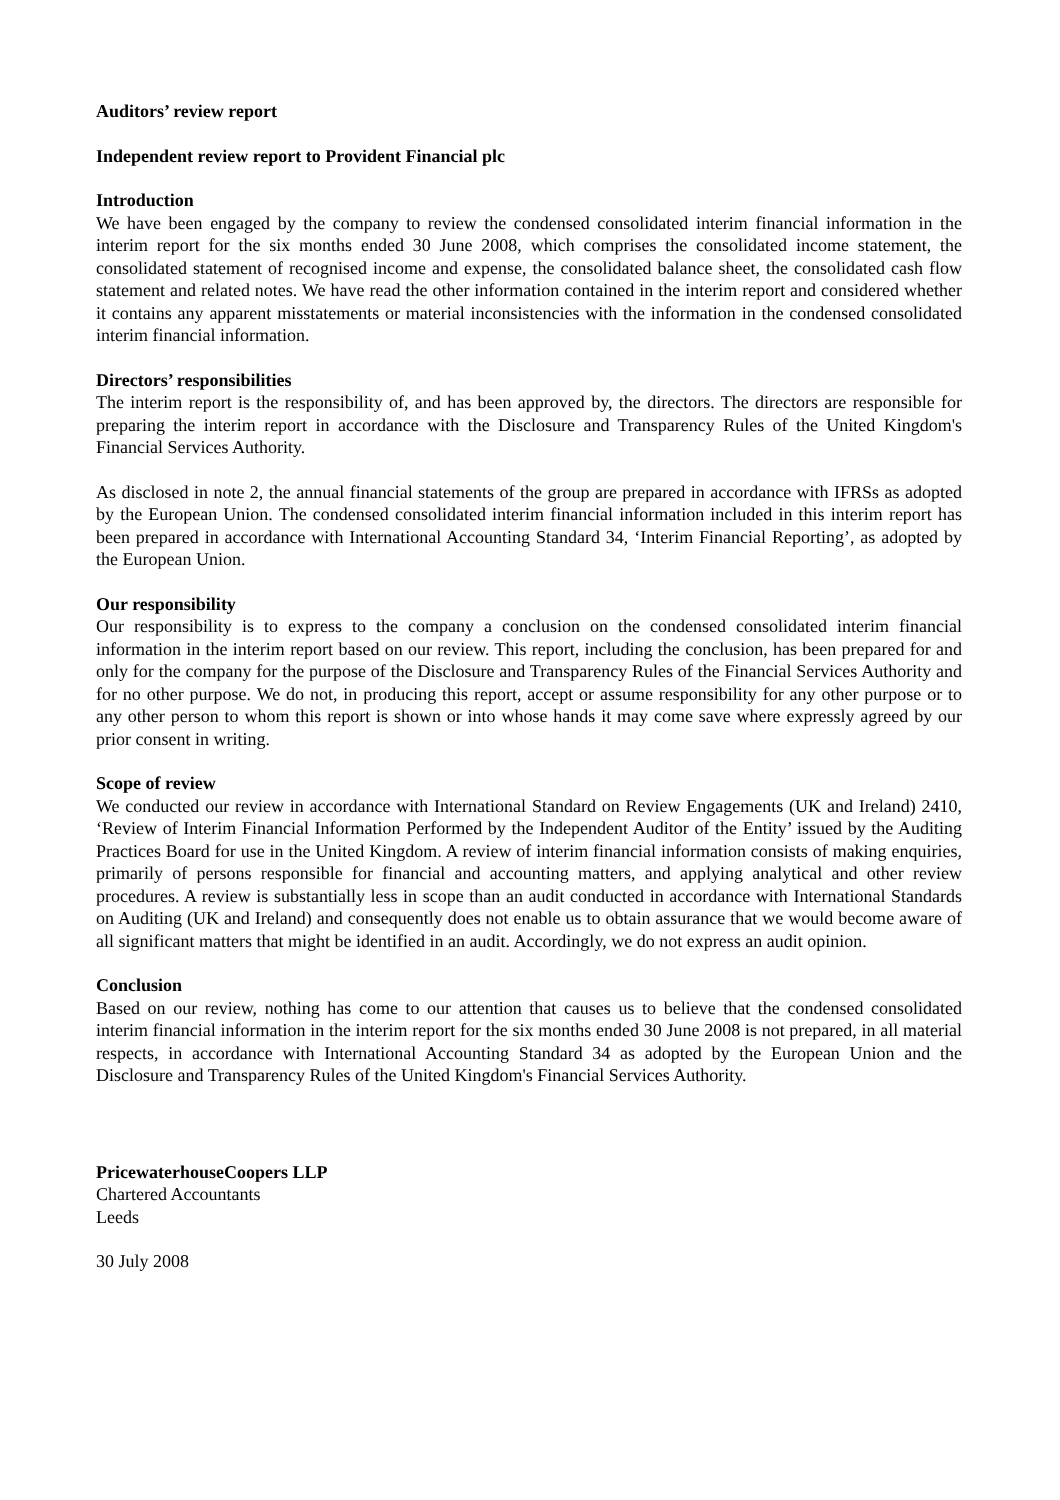Auditors’ review report
Independent review report to Provident Financial plc
Introduction
We have been engaged by the company to review the condensed consolidated interim financial information in the interim report for the six months ended 30 June 2008, which comprises the consolidated income statement, the consolidated statement of recognised income and expense, the consolidated balance sheet, the consolidated cash flow statement and related notes. We have read the other information contained in the interim report and considered whether it contains any apparent misstatements or material inconsistencies with the information in the condensed consolidated interim financial information.
Directors’ responsibilities
The interim report is the responsibility of, and has been approved by, the directors. The directors are responsible for preparing the interim report in accordance with the Disclosure and Transparency Rules of the United Kingdom's Financial Services Authority.
As disclosed in note 2, the annual financial statements of the group are prepared in accordance with IFRSs as adopted by the European Union. The condensed consolidated interim financial information included in this interim report has been prepared in accordance with International Accounting Standard 34, ‘Interim Financial Reporting’, as adopted by the European Union.
Our responsibility
Our responsibility is to express to the company a conclusion on the condensed consolidated interim financial information in the interim report based on our review. This report, including the conclusion, has been prepared for and only for the company for the purpose of the Disclosure and Transparency Rules of the Financial Services Authority and for no other purpose. We do not, in producing this report, accept or assume responsibility for any other purpose or to any other person to whom this report is shown or into whose hands it may come save where expressly agreed by our prior consent in writing.
Scope of review
We conducted our review in accordance with International Standard on Review Engagements (UK and Ireland) 2410, ‘Review of Interim Financial Information Performed by the Independent Auditor of the Entity’ issued by the Auditing Practices Board for use in the United Kingdom. A review of interim financial information consists of making enquiries, primarily of persons responsible for financial and accounting matters, and applying analytical and other review procedures. A review is substantially less in scope than an audit conducted in accordance with International Standards on Auditing (UK and Ireland) and consequently does not enable us to obtain assurance that we would become aware of all significant matters that might be identified in an audit. Accordingly, we do not express an audit opinion.
Conclusion
Based on our review, nothing has come to our attention that causes us to believe that the condensed consolidated interim financial information in the interim report for the six months ended 30 June 2008 is not prepared, in all material respects, in accordance with International Accounting Standard 34 as adopted by the European Union and the Disclosure and Transparency Rules of the United Kingdom's Financial Services Authority.
PricewaterhouseCoopers LLP
Chartered Accountants
Leeds
30 July 2008